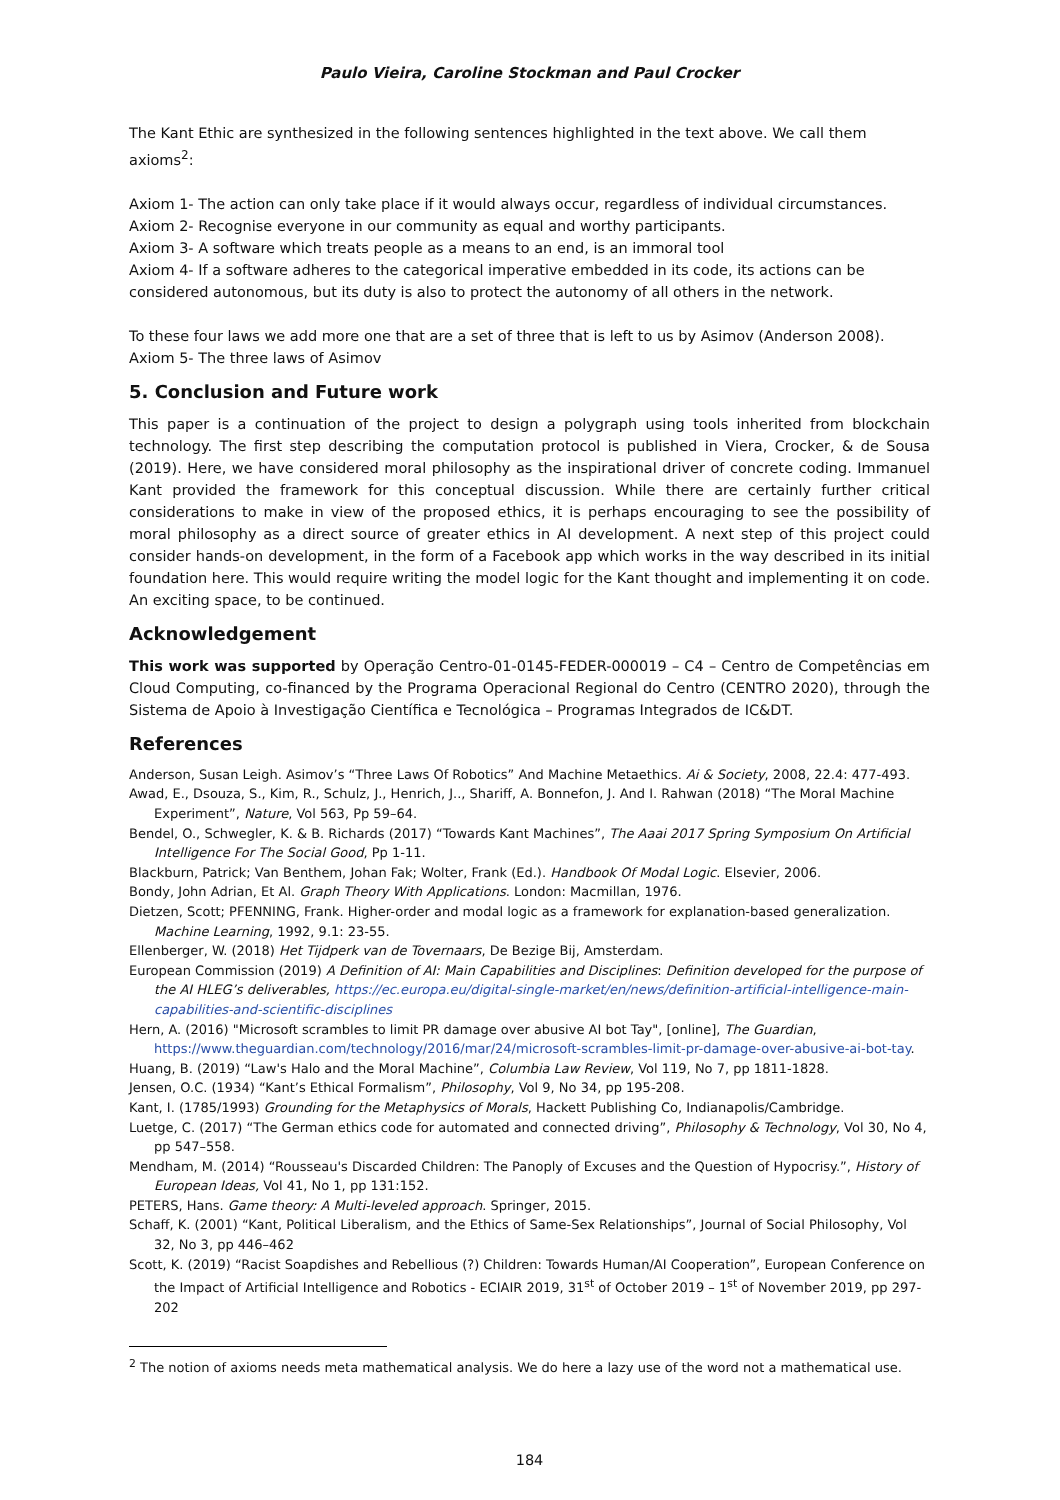Paulo Vieira, Caroline Stockman and Paul Crocker
The Kant Ethic are synthesized in the following sentences highlighted in the text above. We call them axioms<sup>2</sup>:
Axiom 1- The action can only take place if it would always occur, regardless of individual circumstances.
Axiom 2- Recognise everyone in our community as equal and worthy participants.
Axiom 3- A software which treats people as a means to an end, is an immoral tool
Axiom 4- If a software adheres to the categorical imperative embedded in its code, its actions can be considered autonomous, but its duty is also to protect the autonomy of all others in the network.
To these four laws we add more one that are a set of three that is left to us by Asimov (Anderson 2008).
Axiom 5- The three laws of Asimov
5. Conclusion and Future work
This paper is a continuation of the project to design a polygraph using tools inherited from blockchain technology. The first step describing the computation protocol is published in Viera, Crocker, & de Sousa (2019). Here, we have considered moral philosophy as the inspirational driver of concrete coding. Immanuel Kant provided the framework for this conceptual discussion. While there are certainly further critical considerations to make in view of the proposed ethics, it is perhaps encouraging to see the possibility of moral philosophy as a direct source of greater ethics in AI development. A next step of this project could consider hands-on development, in the form of a Facebook app which works in the way described in its initial foundation here. This would require writing the model logic for the Kant thought and implementing it on code. An exciting space, to be continued.
Acknowledgement
This work was supported by Operação Centro-01-0145-FEDER-000019 – C4 – Centro de Competências em Cloud Computing, co-financed by the Programa Operacional Regional do Centro (CENTRO 2020), through the Sistema de Apoio à Investigação Científica e Tecnológica – Programas Integrados de IC&DT.
References
Anderson, Susan Leigh. Asimov’s “Three Laws Of Robotics” And Machine Metaethics. Ai & Society, 2008, 22.4: 477-493.
Awad, E., Dsouza, S., Kim, R., Schulz, J., Henrich, J.., Shariff, A. Bonnefon, J. And I. Rahwan (2018) “The Moral Machine Experiment”, Nature, Vol 563, Pp 59–64.
Bendel, O., Schwegler, K. & B. Richards (2017) “Towards Kant Machines”, The Aaai 2017 Spring Symposium On Artificial Intelligence For The Social Good, Pp 1-11.
Blackburn, Patrick; Van Benthem, Johan Fak; Wolter, Frank (Ed.). Handbook Of Modal Logic. Elsevier, 2006.
Bondy, John Adrian, Et Al. Graph Theory With Applications. London: Macmillan, 1976.
Dietzen, Scott; PFENNING, Frank. Higher-order and modal logic as a framework for explanation-based generalization. Machine Learning, 1992, 9.1: 23-55.
Ellenberger, W. (2018) Het Tijdperk van de Tovernaars, De Bezige Bij, Amsterdam.
European Commission (2019) A Definition of AI: Main Capabilities and Disciplines: Definition developed for the purpose of the AI HLEG’s deliverables, https://ec.europa.eu/digital-single-market/en/news/definition-artificial-intelligence-main-capabilities-and-scientific-disciplines
Hern, A. (2016) "Microsoft scrambles to limit PR damage over abusive AI bot Tay", [online], The Guardian, https://www.theguardian.com/technology/2016/mar/24/microsoft-scrambles-limit-pr-damage-over-abusive-ai-bot-tay.
Huang, B. (2019) “Law's Halo and the Moral Machine”, Columbia Law Review, Vol 119, No 7, pp 1811-1828.
Jensen, O.C. (1934) “Kant’s Ethical Formalism”, Philosophy, Vol 9, No 34, pp 195-208.
Kant, I. (1785/1993) Grounding for the Metaphysics of Morals, Hackett Publishing Co, Indianapolis/Cambridge.
Luetge, C. (2017) “The German ethics code for automated and connected driving”, Philosophy & Technology, Vol 30, No 4, pp 547–558.
Mendham, M. (2014) “Rousseau's Discarded Children: The Panoply of Excuses and the Question of Hypocrisy.”, History of European Ideas, Vol 41, No 1, pp 131:152.
PETERS, Hans. Game theory: A Multi-leveled approach. Springer, 2015.
Schaff, K. (2001) “Kant, Political Liberalism, and the Ethics of Same-Sex Relationships”, Journal of Social Philosophy, Vol 32, No 3, pp 446–462
Scott, K. (2019) “Racist Soapdishes and Rebellious (?) Children: Towards Human/AI Cooperation”, European Conference on the Impact of Artificial Intelligence and Robotics - ECIAIR 2019, 31<sup>st</sup> of October 2019 – 1<sup>st</sup> of November 2019, pp 297-202
<sup>2</sup> The notion of axioms needs meta mathematical analysis. We do here a lazy use of the word not a mathematical use.
184